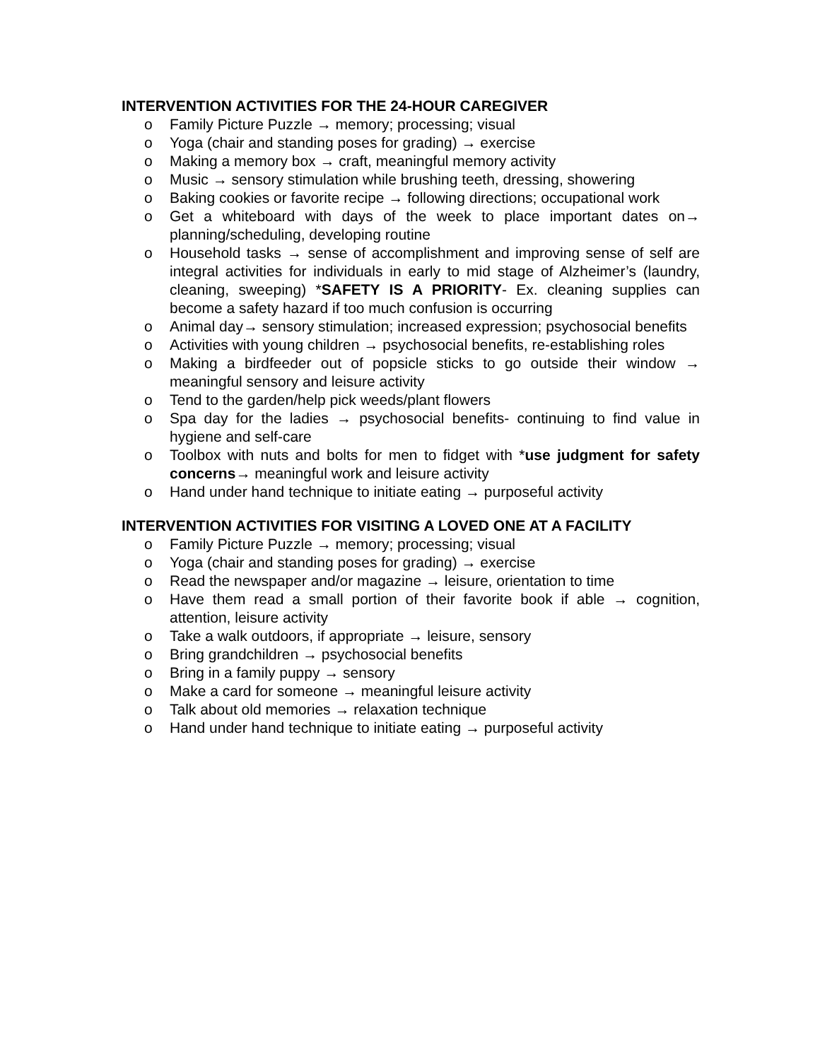INTERVENTION ACTIVITIES FOR THE 24-HOUR CAREGIVER
o Family Picture Puzzle → memory; processing; visual
o Yoga (chair and standing poses for grading) → exercise
o Making a memory box → craft, meaningful memory activity
o Music → sensory stimulation while brushing teeth, dressing, showering
o Baking cookies or favorite recipe → following directions; occupational work
o Get a whiteboard with days of the week to place important dates on→ planning/scheduling, developing routine
o Household tasks → sense of accomplishment and improving sense of self are integral activities for individuals in early to mid stage of Alzheimer’s (laundry, cleaning, sweeping) *SAFETY IS A PRIORITY- Ex. cleaning supplies can become a safety hazard if too much confusion is occurring
o Animal day→ sensory stimulation; increased expression; psychosocial benefits
o Activities with young children → psychosocial benefits, re-establishing roles
o Making a birdfeeder out of popsicle sticks to go outside their window → meaningful sensory and leisure activity
o Tend to the garden/help pick weeds/plant flowers
o Spa day for the ladies → psychosocial benefits- continuing to find value in hygiene and self-care
o Toolbox with nuts and bolts for men to fidget with *use judgment for safety concerns→ meaningful work and leisure activity
o Hand under hand technique to initiate eating → purposeful activity
INTERVENTION ACTIVITIES FOR VISITING A LOVED ONE AT A FACILITY
o Family Picture Puzzle → memory; processing; visual
o Yoga (chair and standing poses for grading) → exercise
o Read the newspaper and/or magazine → leisure, orientation to time
o Have them read a small portion of their favorite book if able → cognition, attention, leisure activity
o Take a walk outdoors, if appropriate → leisure, sensory
o Bring grandchildren → psychosocial benefits
o Bring in a family puppy → sensory
o Make a card for someone → meaningful leisure activity
o Talk about old memories → relaxation technique
o Hand under hand technique to initiate eating → purposeful activity